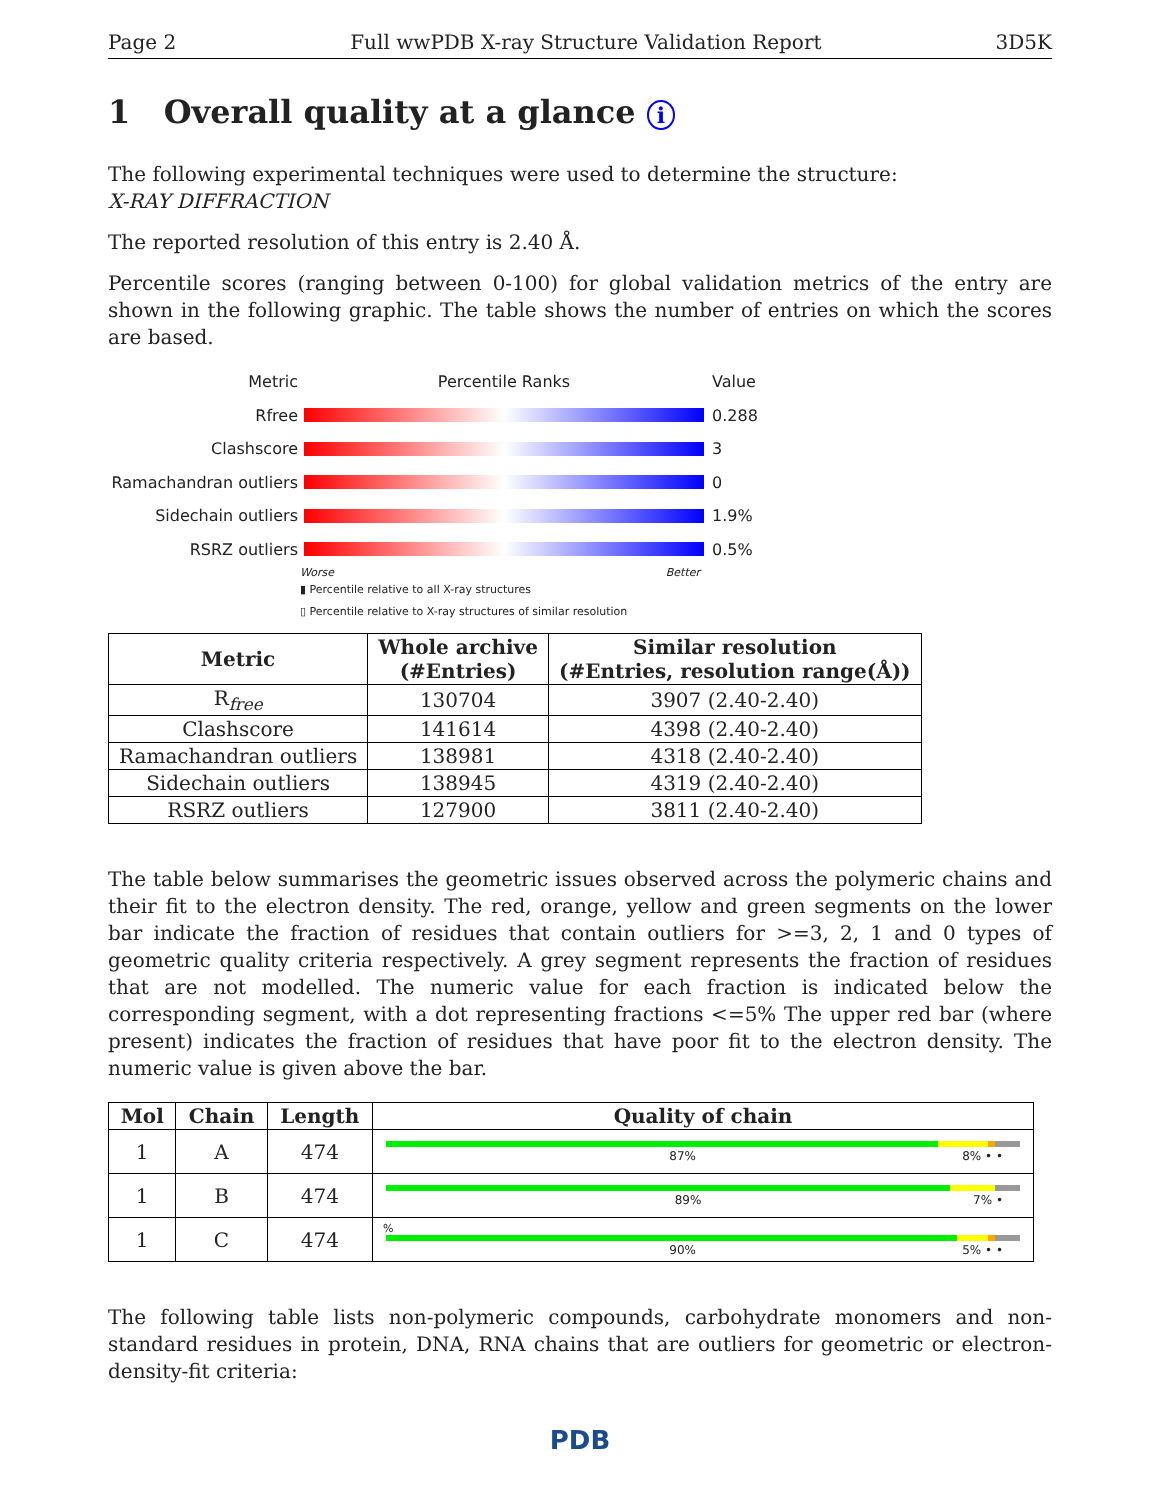Page 2 Full wwPDB X-ray Structure Validation Report 3D5K
1 Overall quality at a glance i
The following experimental techniques were used to determine the structure:
X-RAY DIFFRACTION
The reported resolution of this entry is 2.40 Å.
Percentile scores (ranging between 0-100) for global validation metrics of the entry are shown in the following graphic. The table shows the number of entries on which the scores are based.
Metric Percentile Ranks Value
Rfree 0.288
Clashscore 3
Ramachandran outliers
0
Sidechain outliers 1.9%
RSRZ outliers 0.5%
Worse Better
▮ Percentile relative to all X-ray structures
▯ Percentile relative to X-ray structures of similar resolution
| Metric | Whole archive (#Entries) | Similar resolution (#Entries, resolution range(Å)) |
| --- | --- | --- |
| R<sub>free</sub> | 130704 | 3907 (2.40-2.40) |
| Clashscore | 141614 | 4398 (2.40-2.40) |
| Ramachandran outliers | 138981 | 4318 (2.40-2.40) |
| Sidechain outliers | 138945 | 4319 (2.40-2.40) |
| RSRZ outliers | 127900 | 3811 (2.40-2.40) |
The table below summarises the geometric issues observed across the polymeric chains and their fit to the electron density. The red, orange, yellow and green segments on the lower bar indicate the fraction of residues that contain outliers for >=3, 2, 1 and 0 types of geometric quality criteria respectively. A grey segment represents the fraction of residues that are not modelled. The numeric value for each fraction is indicated below the corresponding segment, with a dot representing fractions <=5% The upper red bar (where present) indicates the fraction of residues that have poor fit to the electron density. The numeric value is given above the bar.
| Mol | Chain | Length | Quality of chain |
| --- | --- | --- | --- |
| 1 | A | 474 | 87% 8% • • |
| 1 | B | 474 | 89% 7% • |
| 1 | C | 474 | % 90% 5% • • |
The following table lists non-polymeric compounds, carbohydrate monomers and non-standard residues in protein, DNA, RNA chains that are outliers for geometric or electron-density-fit criteria:
PDB